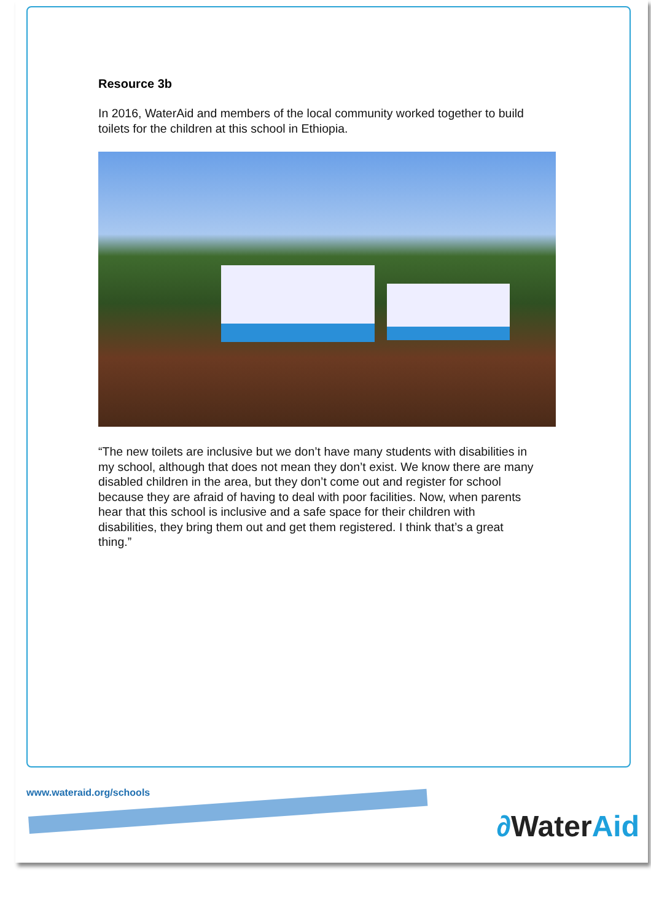Resource 3b
In 2016, WaterAid and members of the local community worked together to build toilets for the children at this school in Ethiopia.
“The new toilets are inclusive but we don’t have many students with disabilities in my school, although that does not mean they don’t exist. We know there are many disabled children in the area, but they don’t come out and register for school because they are afraid of having to deal with poor facilities. Now, when parents hear that this school is inclusive and a safe space for their children with disabilities, they bring them out and get them registered. I think that’s a great thing.”
www.wateraid.org/schools
∂WaterAid